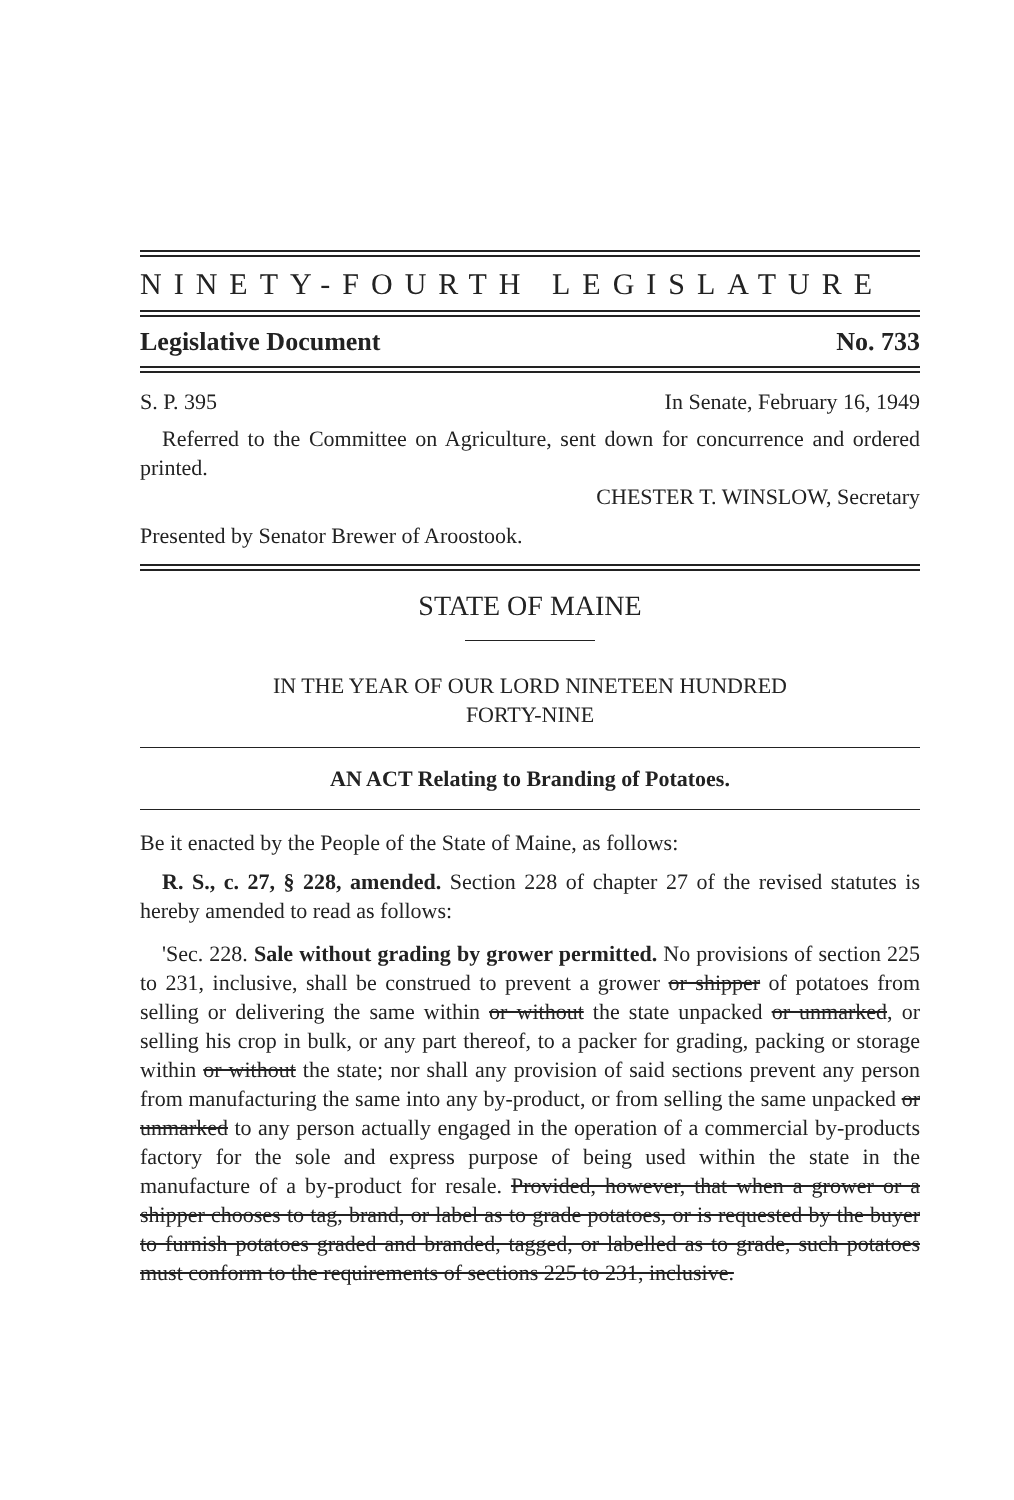NINETY-FOURTH LEGISLATURE
Legislative Document No. 733
S. P. 395 In Senate, February 16, 1949
Referred to the Committee on Agriculture, sent down for concurrence and ordered printed.
CHESTER T. WINSLOW, Secretary
Presented by Senator Brewer of Aroostook.
STATE OF MAINE
IN THE YEAR OF OUR LORD NINETEEN HUNDRED
FORTY-NINE
AN ACT Relating to Branding of Potatoes.
Be it enacted by the People of the State of Maine, as follows:
R. S., c. 27, § 228, amended. Section 228 of chapter 27 of the revised statutes is hereby amended to read as follows:
'Sec. 228. Sale without grading by grower permitted. No provisions of section 225 to 231, inclusive, shall be construed to prevent a grower or shipper of potatoes from selling or delivering the same within or without the state unpacked or unmarked, or selling his crop in bulk, or any part thereof, to a packer for grading, packing or storage within or without the state; nor shall any provision of said sections prevent any person from manufacturing the same into any by-product, or from selling the same unpacked or unmarked to any person actually engaged in the operation of a commercial by-products factory for the sole and express purpose of being used within the state in the manufacture of a by-product for resale. Provided, however, that when a grower or a shipper chooses to tag, brand, or label as to grade potatoes, or is requested by the buyer to furnish potatoes graded and branded, tagged, or labelled as to grade, such potatoes must conform to the requirements of sections 225 to 231, inclusive.